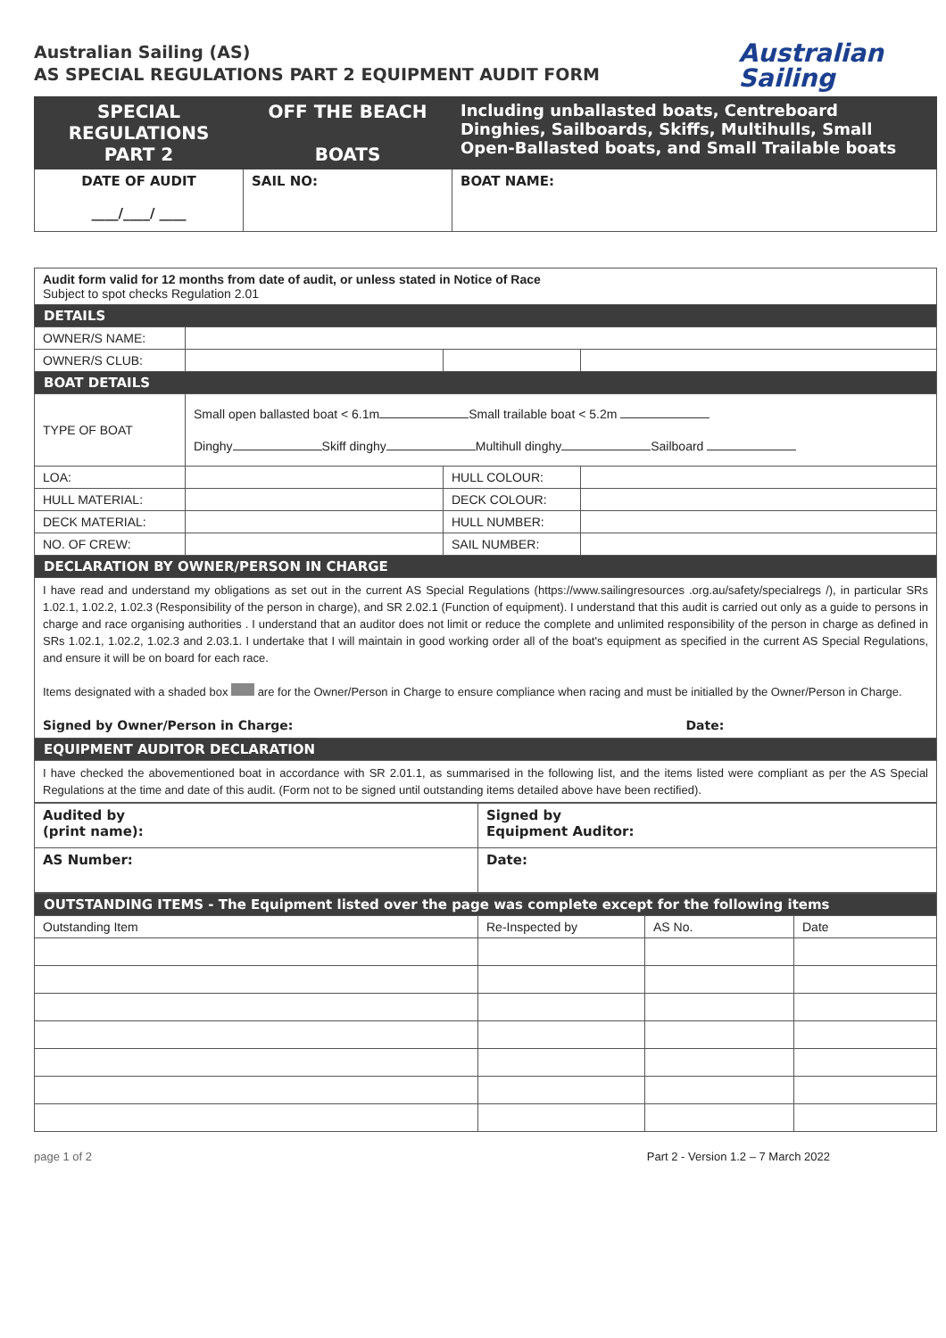Australian Sailing (AS)
AS SPECIAL REGULATIONS PART 2 EQUIPMENT AUDIT FORM
Australian
Sailing
| SPECIAL REGULATIONS PART 2 | OFF THE BEACH BOATS | Including unballasted boats, Centreboard Dinghies, Sailboards, Skiffs, Multihulls, Small Open-Ballasted boats, and Small Trailable boats |
| DATE OF AUDIT ____/____/ ____ | SAIL NO: | BOAT NAME: |
| Audit form valid for 12 months from date of audit, or unless stated in Notice of Race Subject to spot checks Regulation 2.01 | | | |
| DETAILS | | | |
| OWNER/S NAME: | | | |
| OWNER/S CLUB: | | | |
| BOAT DETAILS | | | |
| TYPE OF BOAT | Small open ballasted boat < 6.1m Small trailable boat < 5.2m Dinghy Skiff dinghy Multihull dinghy Sailboard | | |
| LOA: | | HULL COLOUR: | |
| HULL MATERIAL: | | DECK COLOUR: | |
| DECK MATERIAL: | | HULL NUMBER: | |
| NO. OF CREW: | | SAIL NUMBER: | |
| DECLARATION BY OWNER/PERSON IN CHARGE | | | |
| I have read and understand my obligations as set out in the current AS Special Regulations (https://www.sailingresources .org.au/safety/specialregs /), in particular SRs 1.02.1, 1.02.2, 1.02.3 (Responsibility of the person in charge), and SR 2.02.1 (Function of equipment). I understand that this audit is carried out only as a guide to persons in charge and race organising authorities . I understand that an auditor does not limit or reduce the complete and unlimited responsibility of the person in charge as defined in SRs 1.02.1, 1.02.2, 1.02.3 and 2.03.1. I undertake that I will maintain in good working order all of the boat's equipment as specified in the current AS Special Regulations, and ensure it will be on board for each race. Items designated with a shaded box are for the Owner/Person in Charge to ensure compliance when racing and must be initialled by the Owner/Person in Charge. Signed by Owner/Person in Charge: Date: | | | |
| EQUIPMENT AUDITOR DECLARATION | | | |
| I have checked the abovementioned boat in accordance with SR 2.01.1, as summarised in the following list, and the items listed were compliant as per the AS Special Regulations at the time and date of this audit. (Form not to be signed until outstanding items detailed above have been rectified). | | | |
| Audited by (print name): | Signed by Equipment Auditor: |
| AS Number: | Date: |
| OUTSTANDING ITEMS - The Equipment listed over the page was complete except for the following items | | | |
| Outstanding Item | Re-Inspected by | AS No. | Date |
page 1 of 2 Part 2 - Version 1.2 – 7 March 2022